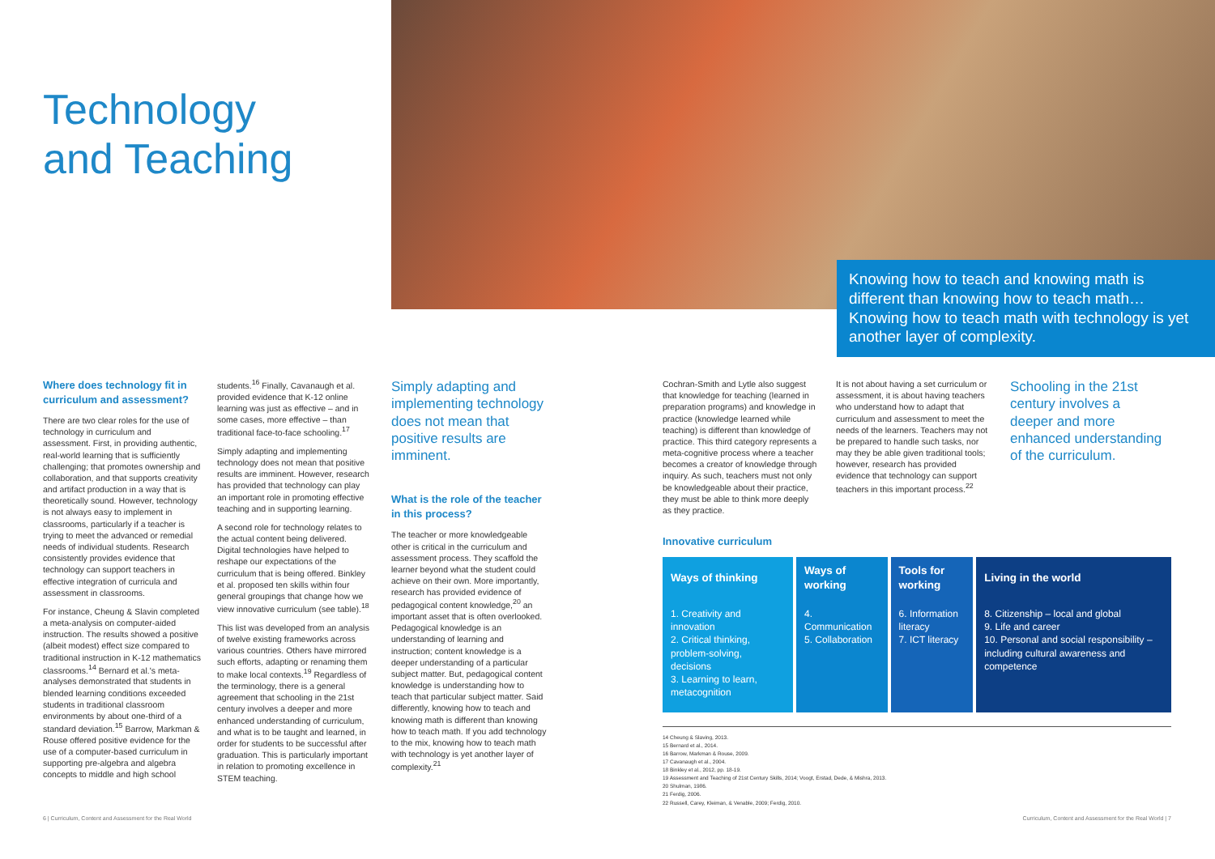Technology
and Teaching
Knowing how to teach and knowing math is different than knowing how to teach math… Knowing how to teach math with technology is yet another layer of complexity.
Where does technology fit in curriculum and assessment?
There are two clear roles for the use of technology in curriculum and assessment. First, in providing authentic, real-world learning that is sufficiently challenging; that promotes ownership and collaboration, and that supports creativity and artifact production in a way that is theoretically sound. However, technology is not always easy to implement in classrooms, particularly if a teacher is trying to meet the advanced or remedial needs of individual students. Research consistently provides evidence that technology can support teachers in effective integration of curricula and assessment in classrooms.
For instance, Cheung & Slavin completed a meta-analysis on computer-aided instruction. The results showed a positive (albeit modest) effect size compared to traditional instruction in K-12 mathematics classrooms.<sup>14</sup> Bernard et al.'s meta-analyses demonstrated that students in blended learning conditions exceeded students in traditional classroom environments by about one-third of a standard deviation.<sup>15</sup> Barrow, Markman & Rouse offered positive evidence for the use of a computer-based curriculum in supporting pre-algebra and algebra concepts to middle and high school
students.<sup>16</sup> Finally, Cavanaugh et al. provided evidence that K-12 online learning was just as effective – and in some cases, more effective – than traditional face-to-face schooling.<sup>17</sup>
Simply adapting and implementing technology does not mean that positive results are imminent. However, research has provided that technology can play an important role in promoting effective teaching and in supporting learning.
A second role for technology relates to the actual content being delivered. Digital technologies have helped to reshape our expectations of the curriculum that is being offered. Binkley et al. proposed ten skills within four general groupings that change how we view innovative curriculum (see table).<sup>18</sup>
This list was developed from an analysis of twelve existing frameworks across various countries. Others have mirrored such efforts, adapting or renaming them to make local contexts.<sup>19</sup> Regardless of the terminology, there is a general agreement that schooling in the 21st century involves a deeper and more enhanced understanding of curriculum, and what is to be taught and learned, in order for students to be successful after graduation. This is particularly important in relation to promoting excellence in STEM teaching.
Simply adapting and implementing technology does not mean that positive results are imminent.
What is the role of the teacher in this process?
The teacher or more knowledgeable other is critical in the curriculum and assessment process. They scaffold the learner beyond what the student could achieve on their own. More importantly, research has provided evidence of pedagogical content knowledge,<sup>20</sup> an important asset that is often overlooked. Pedagogical knowledge is an understanding of learning and instruction; content knowledge is a deeper understanding of a particular subject matter. But, pedagogical content knowledge is understanding how to teach that particular subject matter. Said differently, knowing how to teach and knowing math is different than knowing how to teach math. If you add technology to the mix, knowing how to teach math with technology is yet another layer of complexity.<sup>21</sup>
Cochran-Smith and Lytle also suggest that knowledge for teaching (learned in preparation programs) and knowledge in practice (knowledge learned while teaching) is different than knowledge of practice. This third category represents a meta-cognitive process where a teacher becomes a creator of knowledge through inquiry. As such, teachers must not only be knowledgeable about their practice, they must be able to think more deeply as they practice.
It is not about having a set curriculum or assessment, it is about having teachers who understand how to adapt that curriculum and assessment to meet the needs of the learners. Teachers may not be prepared to handle such tasks, nor may they be able given traditional tools; however, research has provided evidence that technology can support teachers in this important process.<sup>22</sup>
Schooling in the 21st century involves a deeper and more enhanced understanding of the curriculum.
Innovative curriculum
| Ways of thinking | Ways of working | Tools for working | Living in the world |
| --- | --- | --- | --- |
| 1. Creativity and innovation 2. Critical thinking, problem-solving, decisions 3. Learning to learn, metacognition | 4. Communication 5. Collaboration | 6. Information literacy 7. ICT literacy | 8. Citizenship – local and global 9. Life and career 10. Personal and social responsibility – including cultural awareness and competence |
14 Cheung & Slaving, 2013.
15 Bernard et al., 2014.
16 Barrow, Markman & Rouse, 2009.
17 Cavanaugh et al., 2004.
18 Binkley et al., 2012, pp. 18-19.
19 Assessment and Teaching of 21st Century Skills, 2014; Voogt, Erstad, Dede, & Mishra, 2013.
20 Shulman, 1986.
21 Ferdig, 2006.
22 Russell, Carey, Kleiman, & Venable, 2009; Ferdig, 2010.
6 | Curriculum, Content and Assessment for the Real World
Curriculum, Content and Assessment for the Real World | 7